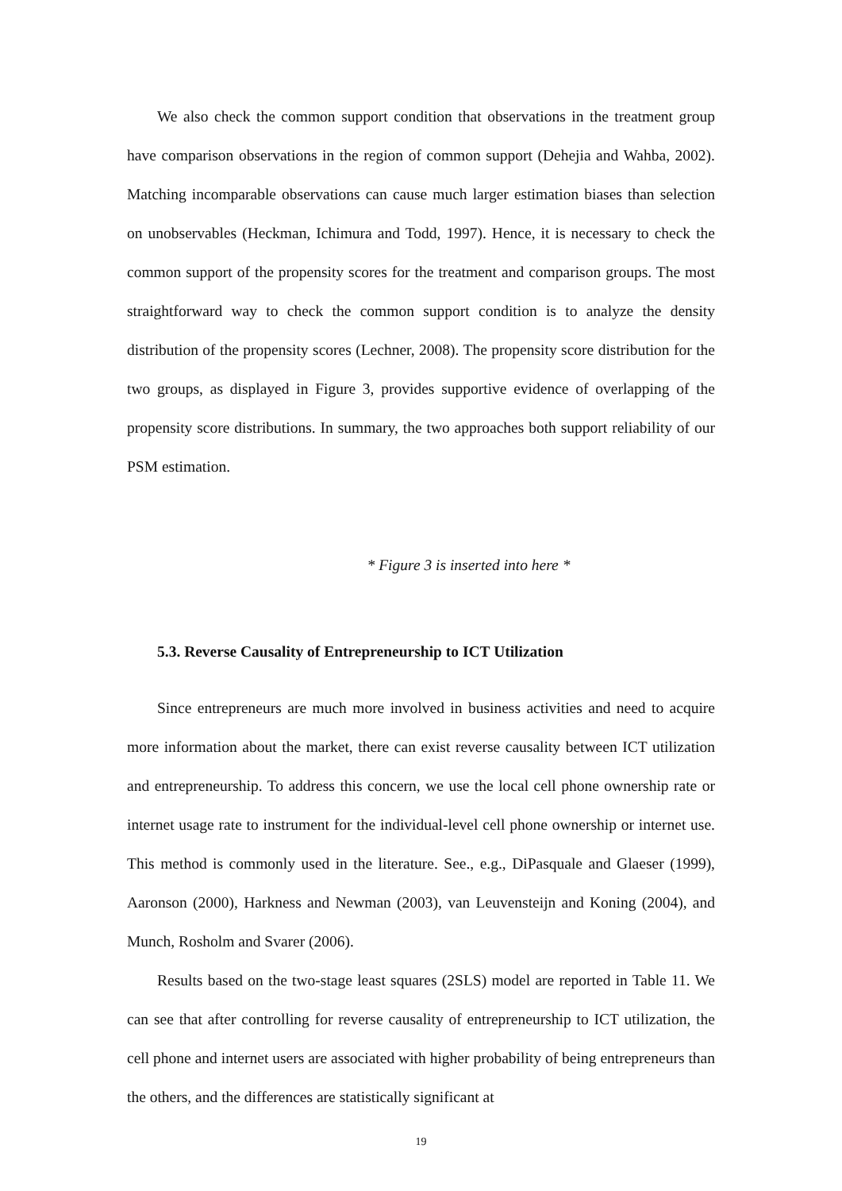We also check the common support condition that observations in the treatment group have comparison observations in the region of common support (Dehejia and Wahba, 2002). Matching incomparable observations can cause much larger estimation biases than selection on unobservables (Heckman, Ichimura and Todd, 1997). Hence, it is necessary to check the common support of the propensity scores for the treatment and comparison groups. The most straightforward way to check the common support condition is to analyze the density distribution of the propensity scores (Lechner, 2008). The propensity score distribution for the two groups, as displayed in Figure 3, provides supportive evidence of overlapping of the propensity score distributions. In summary, the two approaches both support reliability of our PSM estimation.
* Figure 3 is inserted into here *
5.3. Reverse Causality of Entrepreneurship to ICT Utilization
Since entrepreneurs are much more involved in business activities and need to acquire more information about the market, there can exist reverse causality between ICT utilization and entrepreneurship. To address this concern, we use the local cell phone ownership rate or internet usage rate to instrument for the individual-level cell phone ownership or internet use. This method is commonly used in the literature. See., e.g., DiPasquale and Glaeser (1999), Aaronson (2000), Harkness and Newman (2003), van Leuvensteijn and Koning (2004), and Munch, Rosholm and Svarer (2006).
Results based on the two-stage least squares (2SLS) model are reported in Table 11. We can see that after controlling for reverse causality of entrepreneurship to ICT utilization, the cell phone and internet users are associated with higher probability of being entrepreneurs than the others, and the differences are statistically significant at
19